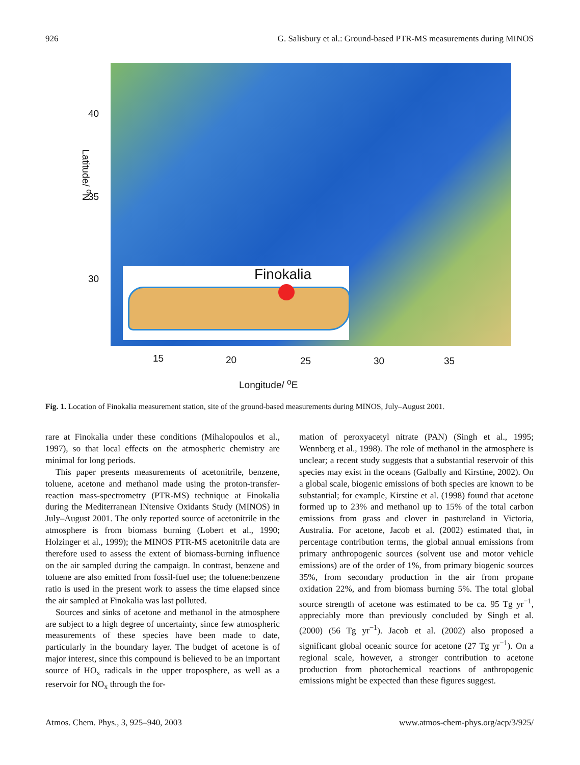926 G. Salisbury et al.: Ground-based PTR-MS measurements during MINOS
Finokalia
40
35
30
Latitude/ <sup>o</sup>N
15 20 25 30 35
Longitude/ <sup>o</sup>E
Fig. 1. Location of Finokalia measurement station, site of the ground-based measurements during MINOS, July–August 2001.
rare at Finokalia under these conditions (Mihalopoulos et al., 1997), so that local effects on the atmospheric chemistry are minimal for long periods.
This paper presents measurements of acetonitrile, benzene, toluene, acetone and methanol made using the proton-transfer-reaction mass-spectrometry (PTR-MS) technique at Finokalia during the Mediterranean INtensive Oxidants Study (MINOS) in July–August 2001. The only reported source of acetonitrile in the atmosphere is from biomass burning (Lobert et al., 1990; Holzinger et al., 1999); the MINOS PTR-MS acetonitrile data are therefore used to assess the extent of biomass-burning influence on the air sampled during the campaign. In contrast, benzene and toluene are also emitted from fossil-fuel use; the toluene:benzene ratio is used in the present work to assess the time elapsed since the air sampled at Finokalia was last polluted.
Sources and sinks of acetone and methanol in the atmosphere are subject to a high degree of uncertainty, since few atmospheric measurements of these species have been made to date, particularly in the boundary layer. The budget of acetone is of major interest, since this compound is believed to be an important source of HO<sub>x</sub> radicals in the upper troposphere, as well as a reservoir for NO<sub>x</sub> through the for-
mation of peroxyacetyl nitrate (PAN) (Singh et al., 1995; Wennberg et al., 1998). The role of methanol in the atmosphere is unclear; a recent study suggests that a substantial reservoir of this species may exist in the oceans (Galbally and Kirstine, 2002). On a global scale, biogenic emissions of both species are known to be substantial; for example, Kirstine et al. (1998) found that acetone formed up to 23% and methanol up to 15% of the total carbon emissions from grass and clover in pastureland in Victoria, Australia. For acetone, Jacob et al. (2002) estimated that, in percentage contribution terms, the global annual emissions from primary anthropogenic sources (solvent use and motor vehicle emissions) are of the order of 1%, from primary biogenic sources 35%, from secondary production in the air from propane oxidation 22%, and from biomass burning 5%. The total global source strength of acetone was estimated to be ca. 95 Tg yr<sup>−1</sup>, appreciably more than previously concluded by Singh et al. (2000) (56 Tg yr<sup>−1</sup>). Jacob et al. (2002) also proposed a significant global oceanic source for acetone (27 Tg yr<sup>−1</sup>). On a regional scale, however, a stronger contribution to acetone production from photochemical reactions of anthropogenic emissions might be expected than these figures suggest.
Atmos. Chem. Phys., 3, 925–940, 2003 www.atmos-chem-phys.org/acp/3/925/